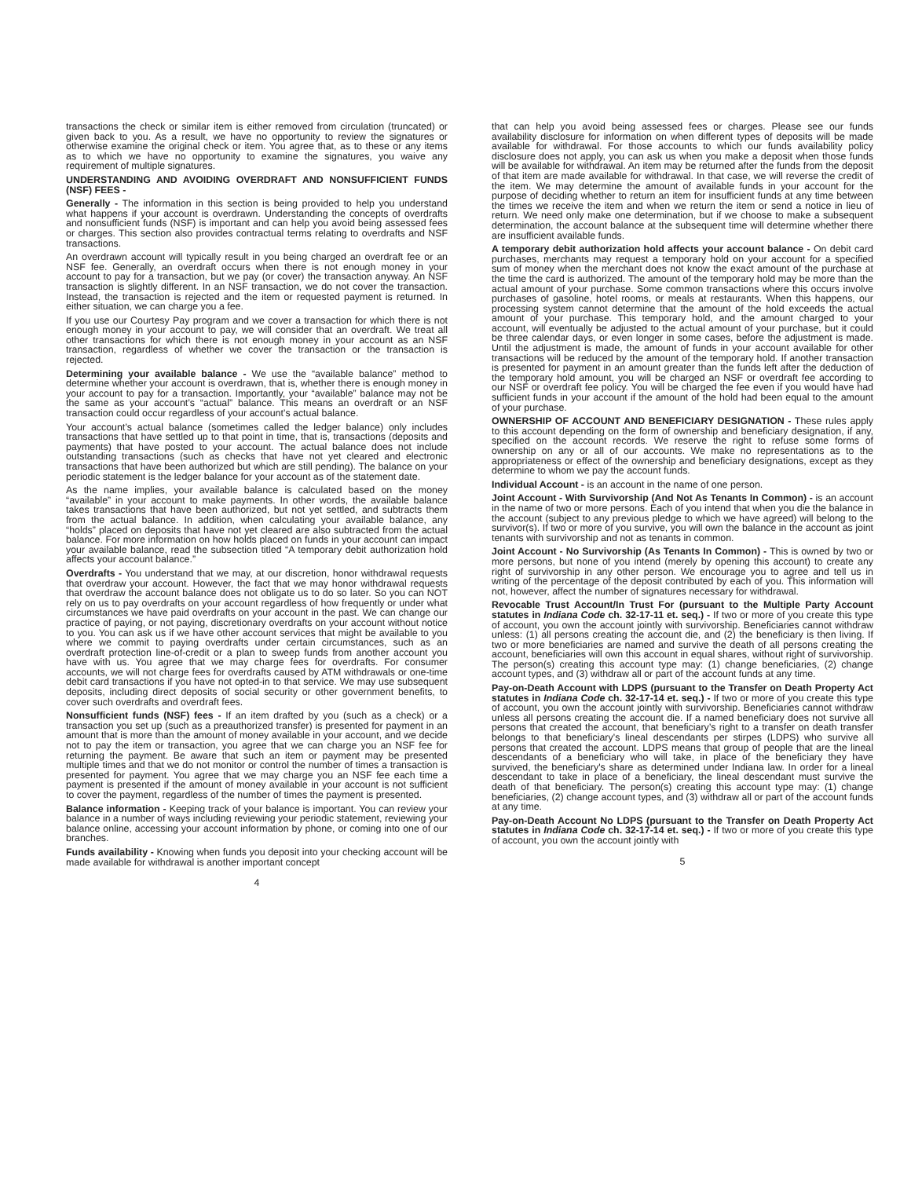transactions the check or similar item is either removed from circulation (truncated) or given back to you. As a result, we have no opportunity to review the signatures or otherwise examine the original check or item. You agree that, as to these or any items as to which we have no opportunity to examine the signatures, you waive any requirement of multiple signatures.
UNDERSTANDING AND AVOIDING OVERDRAFT AND NONSUFFICIENT FUNDS (NSF) FEES -
Generally - The information in this section is being provided to help you understand what happens if your account is overdrawn. Understanding the concepts of overdrafts and nonsufficient funds (NSF) is important and can help you avoid being assessed fees or charges. This section also provides contractual terms relating to overdrafts and NSF transactions.
An overdrawn account will typically result in you being charged an overdraft fee or an NSF fee. Generally, an overdraft occurs when there is not enough money in your account to pay for a transaction, but we pay (or cover) the transaction anyway. An NSF transaction is slightly different. In an NSF transaction, we do not cover the transaction. Instead, the transaction is rejected and the item or requested payment is returned. In either situation, we can charge you a fee.
If you use our Courtesy Pay program and we cover a transaction for which there is not enough money in your account to pay, we will consider that an overdraft. We treat all other transactions for which there is not enough money in your account as an NSF transaction, regardless of whether we cover the transaction or the transaction is rejected.
Determining your available balance - We use the “available balance” method to determine whether your account is overdrawn, that is, whether there is enough money in your account to pay for a transaction. Importantly, your “available” balance may not be the same as your account’s “actual” balance. This means an overdraft or an NSF transaction could occur regardless of your account’s actual balance.
Your account’s actual balance (sometimes called the ledger balance) only includes transactions that have settled up to that point in time, that is, transactions (deposits and payments) that have posted to your account. The actual balance does not include outstanding transactions (such as checks that have not yet cleared and electronic transactions that have been authorized but which are still pending). The balance on your periodic statement is the ledger balance for your account as of the statement date.
As the name implies, your available balance is calculated based on the money “available” in your account to make payments. In other words, the available balance takes transactions that have been authorized, but not yet settled, and subtracts them from the actual balance. In addition, when calculating your available balance, any “holds” placed on deposits that have not yet cleared are also subtracted from the actual balance. For more information on how holds placed on funds in your account can impact your available balance, read the subsection titled “A temporary debit authorization hold affects your account balance.”
Overdrafts - You understand that we may, at our discretion, honor withdrawal requests that overdraw your account. However, the fact that we may honor withdrawal requests that overdraw the account balance does not obligate us to do so later. So you can NOT rely on us to pay overdrafts on your account regardless of how frequently or under what circumstances we have paid overdrafts on your account in the past. We can change our practice of paying, or not paying, discretionary overdrafts on your account without notice to you. You can ask us if we have other account services that might be available to you where we commit to paying overdrafts under certain circumstances, such as an overdraft protection line-of-credit or a plan to sweep funds from another account you have with us. You agree that we may charge fees for overdrafts. For consumer accounts, we will not charge fees for overdrafts caused by ATM withdrawals or one-time debit card transactions if you have not opted-in to that service. We may use subsequent deposits, including direct deposits of social security or other government benefits, to cover such overdrafts and overdraft fees.
Nonsufficient funds (NSF) fees - If an item drafted by you (such as a check) or a transaction you set up (such as a preauthorized transfer) is presented for payment in an amount that is more than the amount of money available in your account, and we decide not to pay the item or transaction, you agree that we can charge you an NSF fee for returning the payment. Be aware that such an item or payment may be presented multiple times and that we do not monitor or control the number of times a transaction is presented for payment. You agree that we may charge you an NSF fee each time a payment is presented if the amount of money available in your account is not sufficient to cover the payment, regardless of the number of times the payment is presented.
Balance information - Keeping track of your balance is important. You can review your balance in a number of ways including reviewing your periodic statement, reviewing your balance online, accessing your account information by phone, or coming into one of our branches.
Funds availability - Knowing when funds you deposit into your checking account will be made available for withdrawal is another important concept
4
that can help you avoid being assessed fees or charges. Please see our funds availability disclosure for information on when different types of deposits will be made available for withdrawal. For those accounts to which our funds availability policy disclosure does not apply, you can ask us when you make a deposit when those funds will be available for withdrawal. An item may be returned after the funds from the deposit of that item are made available for withdrawal. In that case, we will reverse the credit of the item. We may determine the amount of available funds in your account for the purpose of deciding whether to return an item for insufficient funds at any time between the times we receive the item and when we return the item or send a notice in lieu of return. We need only make one determination, but if we choose to make a subsequent determination, the account balance at the subsequent time will determine whether there are insufficient available funds.
A temporary debit authorization hold affects your account balance - On debit card purchases, merchants may request a temporary hold on your account for a specified sum of money when the merchant does not know the exact amount of the purchase at the time the card is authorized. The amount of the temporary hold may be more than the actual amount of your purchase. Some common transactions where this occurs involve purchases of gasoline, hotel rooms, or meals at restaurants. When this happens, our processing system cannot determine that the amount of the hold exceeds the actual amount of your purchase. This temporary hold, and the amount charged to your account, will eventually be adjusted to the actual amount of your purchase, but it could be three calendar days, or even longer in some cases, before the adjustment is made. Until the adjustment is made, the amount of funds in your account available for other transactions will be reduced by the amount of the temporary hold. If another transaction is presented for payment in an amount greater than the funds left after the deduction of the temporary hold amount, you will be charged an NSF or overdraft fee according to our NSF or overdraft fee policy. You will be charged the fee even if you would have had sufficient funds in your account if the amount of the hold had been equal to the amount of your purchase.
OWNERSHIP OF ACCOUNT AND BENEFICIARY DESIGNATION - These rules apply to this account depending on the form of ownership and beneficiary designation, if any, specified on the account records. We reserve the right to refuse some forms of ownership on any or all of our accounts. We make no representations as to the appropriateness or effect of the ownership and beneficiary designations, except as they determine to whom we pay the account funds.
Individual Account - is an account in the name of one person.
Joint Account - With Survivorship (And Not As Tenants In Common) - is an account in the name of two or more persons. Each of you intend that when you die the balance in the account (subject to any previous pledge to which we have agreed) will belong to the survivor(s). If two or more of you survive, you will own the balance in the account as joint tenants with survivorship and not as tenants in common.
Joint Account - No Survivorship (As Tenants In Common) - This is owned by two or more persons, but none of you intend (merely by opening this account) to create any right of survivorship in any other person. We encourage you to agree and tell us in writing of the percentage of the deposit contributed by each of you. This information will not, however, affect the number of signatures necessary for withdrawal.
Revocable Trust Account/In Trust For (pursuant to the Multiple Party Account statutes in Indiana Code ch. 32-17-11 et. seq.) - If two or more of you create this type of account, you own the account jointly with survivorship. Beneficiaries cannot withdraw unless: (1) all persons creating the account die, and (2) the beneficiary is then living. If two or more beneficiaries are named and survive the death of all persons creating the account, beneficiaries will own this account in equal shares, without right of survivorship. The person(s) creating this account type may: (1) change beneficiaries, (2) change account types, and (3) withdraw all or part of the account funds at any time.
Pay-on-Death Account with LDPS (pursuant to the Transfer on Death Property Act statutes in Indiana Code ch. 32-17-14 et. seq.) - If two or more of you create this type of account, you own the account jointly with survivorship. Beneficiaries cannot withdraw unless all persons creating the account die. If a named beneficiary does not survive all persons that created the account, that beneficiary’s right to a transfer on death transfer belongs to that beneficiary’s lineal descendants per stirpes (LDPS) who survive all persons that created the account. LDPS means that group of people that are the lineal descendants of a beneficiary who will take, in place of the beneficiary they have survived, the beneficiary's share as determined under Indiana law. In order for a lineal descendant to take in place of a beneficiary, the lineal descendant must survive the death of that beneficiary. The person(s) creating this account type may: (1) change beneficiaries, (2) change account types, and (3) withdraw all or part of the account funds at any time.
Pay-on-Death Account No LDPS (pursuant to the Transfer on Death Property Act statutes in Indiana Code ch. 32-17-14 et. seq.) - If two or more of you create this type of account, you own the account jointly with
5